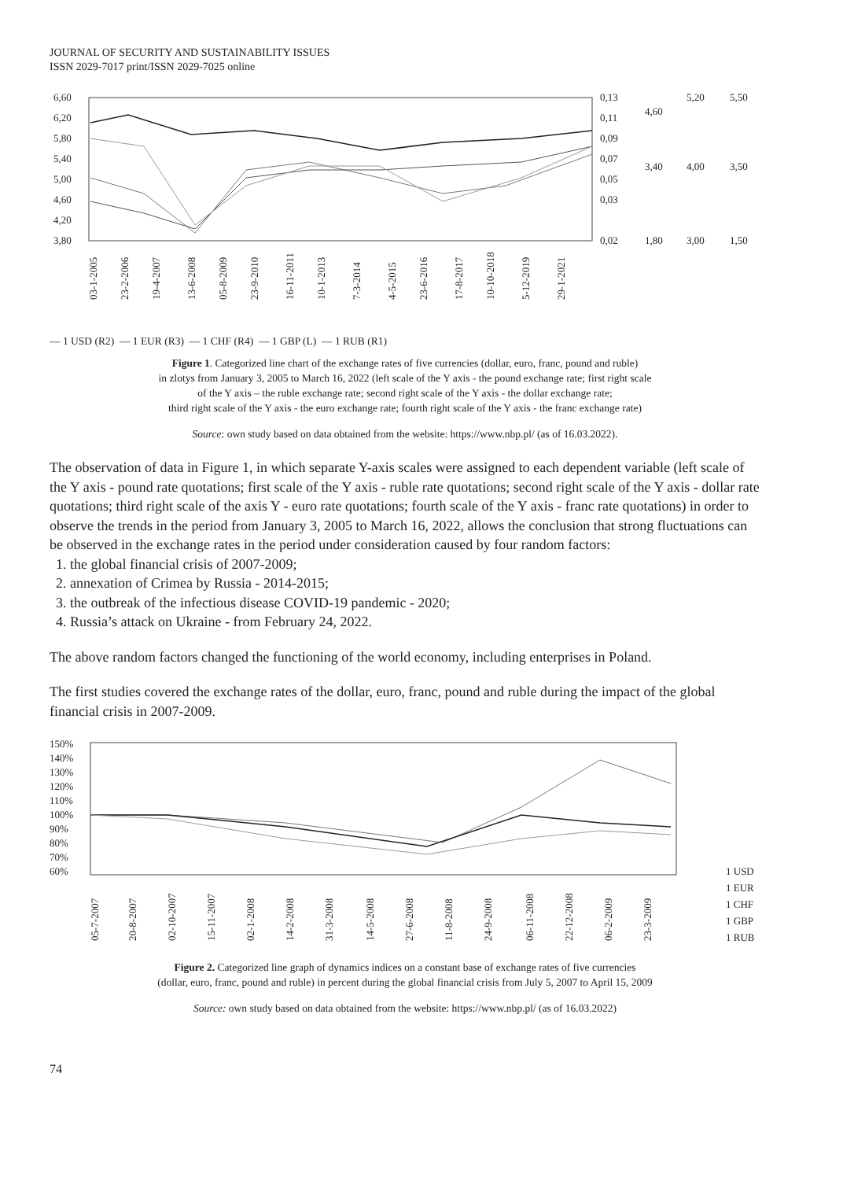JOURNAL OF SECURITY AND SUSTAINABILITY ISSUES
ISSN 2029-7017 print/ISSN 2029-7025 online
6,60
6,20
5,80
5,40
5,00
4,60
4,20
3,80
0,13
0,11
0,09
0,07
0,05
0,03
0,02
4,60
3,40
1,80
5,20
4,00
3,00
5,50
3,50
1,50
03-1-2005
23-2-2006
19-4-2007
13-6-2008
05-8-2009
23-9-2010
16-11-2011
10-1-2013
7-3-2014
4-5-2015
23-6-2016
17-8-2017
10-10-2018
5-12-2019
29-1-2021
— 1 USD (R2) — 1 EUR (R3) — 1 CHF (R4) — 1 GBP (L) — 1 RUB (R1)
Figure 1. Categorized line chart of the exchange rates of five currencies (dollar, euro, franc, pound and ruble)
in zlotys from January 3, 2005 to March 16, 2022 (left scale of the Y axis - the pound exchange rate; first right scale
of the Y axis – the ruble exchange rate; second right scale of the Y axis - the dollar exchange rate;
third right scale of the Y axis - the euro exchange rate; fourth right scale of the Y axis - the franc exchange rate)
Source: own study based on data obtained from the website: https://www.nbp.pl/ (as of 16.03.2022).
The observation of data in Figure 1, in which separate Y-axis scales were assigned to each dependent variable (left scale of the Y axis - pound rate quotations; first scale of the Y axis - ruble rate quotations; second right scale of the Y axis - dollar rate quotations; third right scale of the axis Y - euro rate quotations; fourth scale of the Y axis - franc rate quotations) in order to observe the trends in the period from January 3, 2005 to March 16, 2022, allows the conclusion that strong fluctuations can be observed in the exchange rates in the period under consideration caused by four random factors:
1. the global financial crisis of 2007-2009;
2. annexation of Crimea by Russia - 2014-2015;
3. the outbreak of the infectious disease COVID-19 pandemic - 2020;
4. Russia’s attack on Ukraine - from February 24, 2022.
The above random factors changed the functioning of the world economy, including enterprises in Poland.
The first studies covered the exchange rates of the dollar, euro, franc, pound and ruble during the impact of the global financial crisis in 2007-2009.
150%
140%
130%
120%
110%
100%
90%
80%
70%
60%
1 USD
1 EUR
1 CHF
1 GBP
1 RUB
05-7-2007
20-8-2007
02-10-2007
15-11-2007
02-1-2008
14-2-2008
31-3-2008
14-5-2008
27-6-2008
11-8-2008
24-9-2008
06-11-2008
22-12-2008
06-2-2009
23-3-2009
Figure 2. Categorized line graph of dynamics indices on a constant base of exchange rates of five currencies
(dollar, euro, franc, pound and ruble) in percent during the global financial crisis from July 5, 2007 to April 15, 2009
Source: own study based on data obtained from the website: https://www.nbp.pl/ (as of 16.03.2022)
74